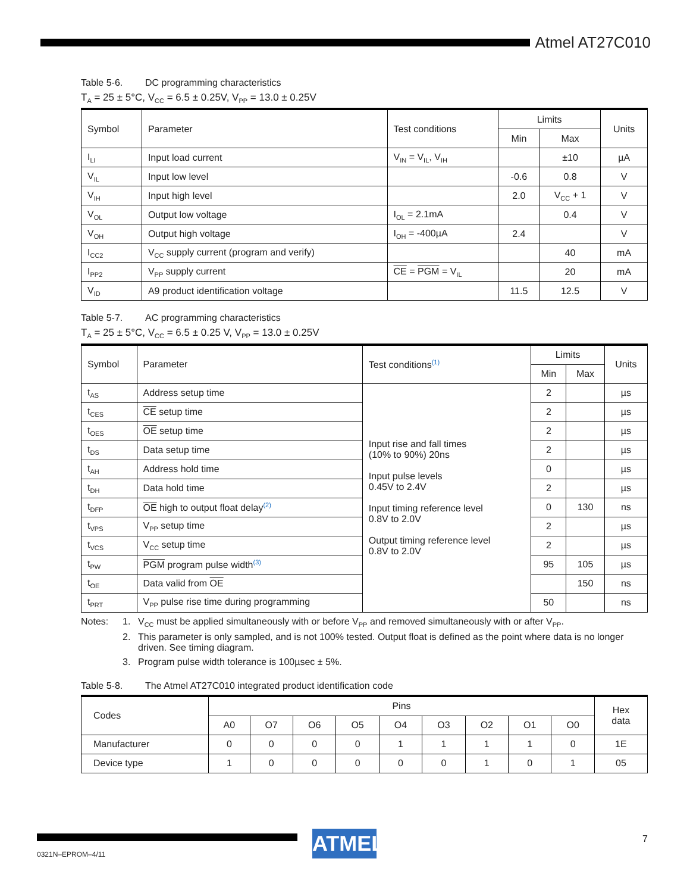Atmel AT27C010
Table 5-6. DC programming characteristics
T<sub>A</sub> = 25 ± 5°C, V<sub>CC</sub> = 6.5 ± 0.25V, V<sub>PP</sub> = 13.0 ± 0.25V
| Symbol | Parameter | Test conditions | Limits | | Units |
| --- | --- | --- | --- | --- | --- |
| | | | Min | Max | |
| I<sub>LI</sub> | Input load current | V<sub>IN</sub> = V<sub>IL</sub>, V<sub>IH</sub> | | ±10 | µA |
| V<sub>IL</sub> | Input low level | | -0.6 | 0.8 | V |
| V<sub>IH</sub> | Input high level | | 2.0 | V<sub>CC</sub> + 1 | V |
| V<sub>OL</sub> | Output low voltage | I<sub>OL</sub> = 2.1mA | | 0.4 | V |
| V<sub>OH</sub> | Output high voltage | I<sub>OH</sub> = -400µA | 2.4 | | V |
| I<sub>CC2</sub> | V<sub>CC</sub> supply current (program and verify) | | | 40 | mA |
| I<sub>PP2</sub> | V<sub>PP</sub> supply current | CE = PGM = V<sub>IL</sub> | | 20 | mA |
| V<sub>ID</sub> | A9 product identification voltage | | 11.5 | 12.5 | V |
Table 5-7. AC programming characteristics
T<sub>A</sub> = 25 ± 5°C, V<sub>CC</sub> = 6.5 ± 0.25 V, V<sub>PP</sub> = 13.0 ± 0.25V
| Symbol | Parameter | Test conditions<sup>(1)</sup> | Limits | | Units |
| --- | --- | --- | --- | --- | --- |
| | | | Min | Max | |
| t<sub>AS</sub> | Address setup time | Input rise and fall times (10% to 90%) 20ns Input pulse levels 0.45V to 2.4V Input timing reference level 0.8V to 2.0V Output timing reference level 0.8V to 2.0V | 2 | | µs |
| t<sub>CES</sub> | CE setup time | | 2 | | µs |
| t<sub>OES</sub> | OE setup time | | 2 | | µs |
| t<sub>DS</sub> | Data setup time | | 2 | | µs |
| t<sub>AH</sub> | Address hold time | | 0 | | µs |
| t<sub>DH</sub> | Data hold time | | 2 | | µs |
| t<sub>DFP</sub> | OE high to output float delay<sup>(2)</sup> | | 0 | 130 | ns |
| t<sub>VPS</sub> | V<sub>PP</sub> setup time | | 2 | | µs |
| t<sub>VCS</sub> | V<sub>CC</sub> setup time | | 2 | | µs |
| t<sub>PW</sub> | PGM program pulse width<sup>(3)</sup> | | 95 | 105 | µs |
| t<sub>OE</sub> | Data valid from OE | | | 150 | ns |
| t<sub>PRT</sub> | V<sub>PP</sub> pulse rise time during programming | | 50 | | ns |
Notes: 1. V<sub>CC</sub> must be applied simultaneously with or before V<sub>PP</sub> and removed simultaneously with or after V<sub>PP</sub>.
2. This parameter is only sampled, and is not 100% tested. Output float is defined as the point where data is no longer driven. See timing diagram.
3. Program pulse width tolerance is 100µsec ± 5%.
Table 5-8. The Atmel AT27C010 integrated product identification code
| Codes | Pins | | | | | | | | | Hex data |
| --- | --- | --- | --- | --- | --- | --- | --- | --- | --- | --- |
| | A0 | O7 | O6 | O5 | O4 | O3 | O2 | O1 | O0 | |
| Manufacturer | 0 | 0 | 0 | 0 | 1 | 1 | 1 | 1 | 0 | 1E |
| Device type | 1 | 0 | 0 | 0 | 0 | 0 | 1 | 0 | 1 | 05 |
0321N–EPROM–4/11 ATMEL 7